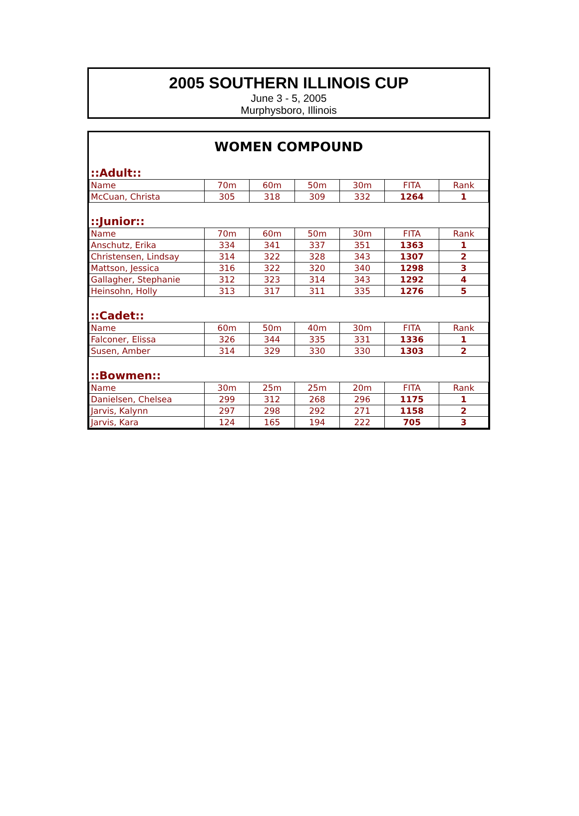2005 SOUTHERN ILLINOIS CUP
June 3 - 5, 2005
Murphysboro, Illinois
WOMEN COMPOUND
| ::Adult:: | | | | | | |
| Name | 70m | 60m | 50m | 30m | FITA | Rank |
| McCuan, Christa | 305 | 318 | 309 | 332 | 1264 | 1 |
| ::Junior:: | | | | | | |
| Name | 70m | 60m | 50m | 30m | FITA | Rank |
| Anschutz, Erika | 334 | 341 | 337 | 351 | 1363 | 1 |
| Christensen, Lindsay | 314 | 322 | 328 | 343 | 1307 | 2 |
| Mattson, Jessica | 316 | 322 | 320 | 340 | 1298 | 3 |
| Gallagher, Stephanie | 312 | 323 | 314 | 343 | 1292 | 4 |
| Heinsohn, Holly | 313 | 317 | 311 | 335 | 1276 | 5 |
| ::Cadet:: | | | | | | |
| Name | 60m | 50m | 40m | 30m | FITA | Rank |
| Falconer, Elissa | 326 | 344 | 335 | 331 | 1336 | 1 |
| Susen, Amber | 314 | 329 | 330 | 330 | 1303 | 2 |
| ::Bowmen:: | | | | | | |
| Name | 30m | 25m | 25m | 20m | FITA | Rank |
| Danielsen, Chelsea | 299 | 312 | 268 | 296 | 1175 | 1 |
| Jarvis, Kalynn | 297 | 298 | 292 | 271 | 1158 | 2 |
| Jarvis, Kara | 124 | 165 | 194 | 222 | 705 | 3 |